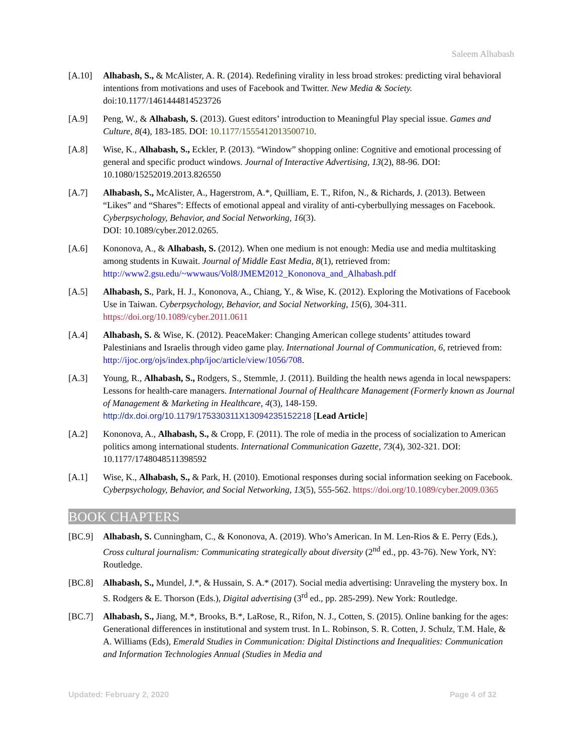Saleem Alhabash
[A.10] Alhabash, S., & McAlister, A. R. (2014). Redefining virality in less broad strokes: predicting viral behavioral intentions from motivations and uses of Facebook and Twitter. New Media & Society. doi:10.1177/1461444814523726
[A.9] Peng, W., & Alhabash, S. (2013). Guest editors’ introduction to Meaningful Play special issue. Games and Culture, 8(4), 183-185. DOI: 10.1177/1555412013500710.
[A.8] Wise, K., Alhabash, S., Eckler, P. (2013). “Window” shopping online: Cognitive and emotional processing of general and specific product windows. Journal of Interactive Advertising, 13(2), 88-96. DOI: 10.1080/15252019.2013.826550
[A.7] Alhabash, S., McAlister, A., Hagerstrom, A.*, Quilliam, E. T., Rifon, N., & Richards, J. (2013). Between “Likes” and “Shares”: Effects of emotional appeal and virality of anti-cyberbullying messages on Facebook. Cyberpsychology, Behavior, and Social Networking, 16(3).
DOI: 10.1089/cyber.2012.0265.
[A.6] Kononova, A., & Alhabash, S. (2012). When one medium is not enough: Media use and media multitasking among students in Kuwait. Journal of Middle East Media, 8(1), retrieved from: http://www2.gsu.edu/~wwwaus/Vol8/JMEM2012_Kononova_and_Alhabash.pdf
[A.5] Alhabash, S., Park, H. J., Kononova, A., Chiang, Y., & Wise, K. (2012). Exploring the Motivations of Facebook Use in Taiwan. Cyberpsychology, Behavior, and Social Networking, 15(6), 304-311. https://doi.org/10.1089/cyber.2011.0611
[A.4] Alhabash, S. & Wise, K. (2012). PeaceMaker: Changing American college students’ attitudes toward Palestinians and Israelis through video game play. International Journal of Communication, 6, retrieved from: http://ijoc.org/ojs/index.php/ijoc/article/view/1056/708.
[A.3] Young, R., Alhabash, S., Rodgers, S., Stemmle, J. (2011). Building the health news agenda in local newspapers: Lessons for health-care managers. International Journal of Healthcare Management (Formerly known as Journal of Management & Marketing in Healthcare, 4(3), 148-159.
http://dx.doi.org/10.1179/175330311X13094235152218 [Lead Article]
[A.2] Kononova, A., Alhabash, S., & Cropp, F. (2011). The role of media in the process of socialization to American politics among international students. International Communication Gazette, 73(4), 302-321. DOI: 10.1177/1748048511398592
[A.1] Wise, K., Alhabash, S., & Park, H. (2010). Emotional responses during social information seeking on Facebook. Cyberpsychology, Behavior, and Social Networking, 13(5), 555-562. https://doi.org/10.1089/cyber.2009.0365
BOOK CHAPTERS
[BC.9] Alhabash, S. Cunningham, C., & Kononova, A. (2019). Who’s American. In M. Len-Rios & E. Perry (Eds.), Cross cultural journalism: Communicating strategically about diversity (2<sup>nd</sup> ed., pp. 43-76). New York, NY: Routledge.
[BC.8] Alhabash, S., Mundel, J.*, & Hussain, S. A.* (2017). Social media advertising: Unraveling the mystery box. In S. Rodgers & E. Thorson (Eds.), Digital advertising (3<sup>rd</sup> ed., pp. 285-299). New York: Routledge.
[BC.7] Alhabash, S., Jiang, M.*, Brooks, B.*, LaRose, R., Rifon, N. J., Cotten, S. (2015). Online banking for the ages: Generational differences in institutional and system trust. In L. Robinson, S. R. Cotten, J. Schulz, T.M. Hale, & A. Williams (Eds), Emerald Studies in Communication: Digital Distinctions and Inequalities: Communication and Information Technologies Annual (Studies in Media and
Updated: February 2, 2020 Page 4 of 32